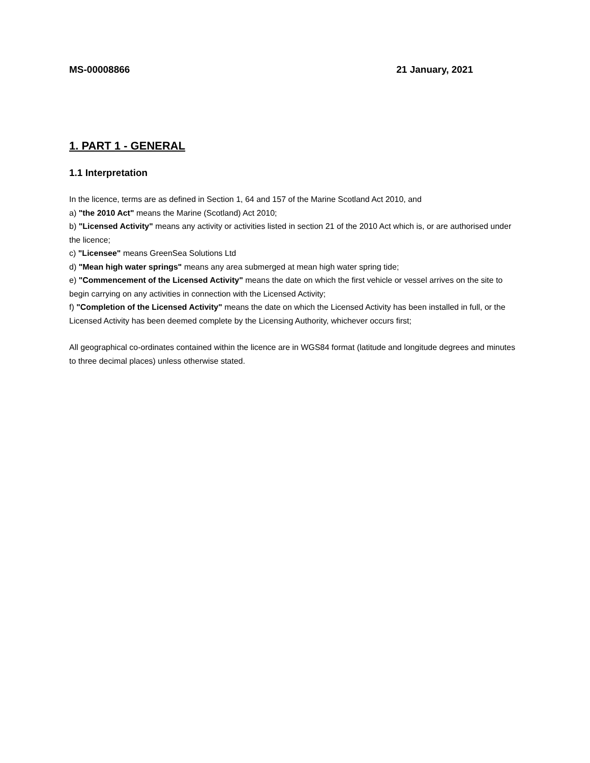MS-00008866 21 January, 2021
1. PART 1 - GENERAL
1.1 Interpretation
In the licence, terms are as defined in Section 1, 64 and 157 of the Marine Scotland Act 2010, and
a) "the 2010 Act" means the Marine (Scotland) Act 2010;
b) "Licensed Activity" means any activity or activities listed in section 21 of the 2010 Act which is, or are authorised under the licence;
c) "Licensee" means GreenSea Solutions Ltd
d) "Mean high water springs" means any area submerged at mean high water spring tide;
e) "Commencement of the Licensed Activity" means the date on which the first vehicle or vessel arrives on the site to begin carrying on any activities in connection with the Licensed Activity;
f) "Completion of the Licensed Activity" means the date on which the Licensed Activity has been installed in full, or the Licensed Activity has been deemed complete by the Licensing Authority, whichever occurs first;
All geographical co-ordinates contained within the licence are in WGS84 format (latitude and longitude degrees and minutes to three decimal places) unless otherwise stated.